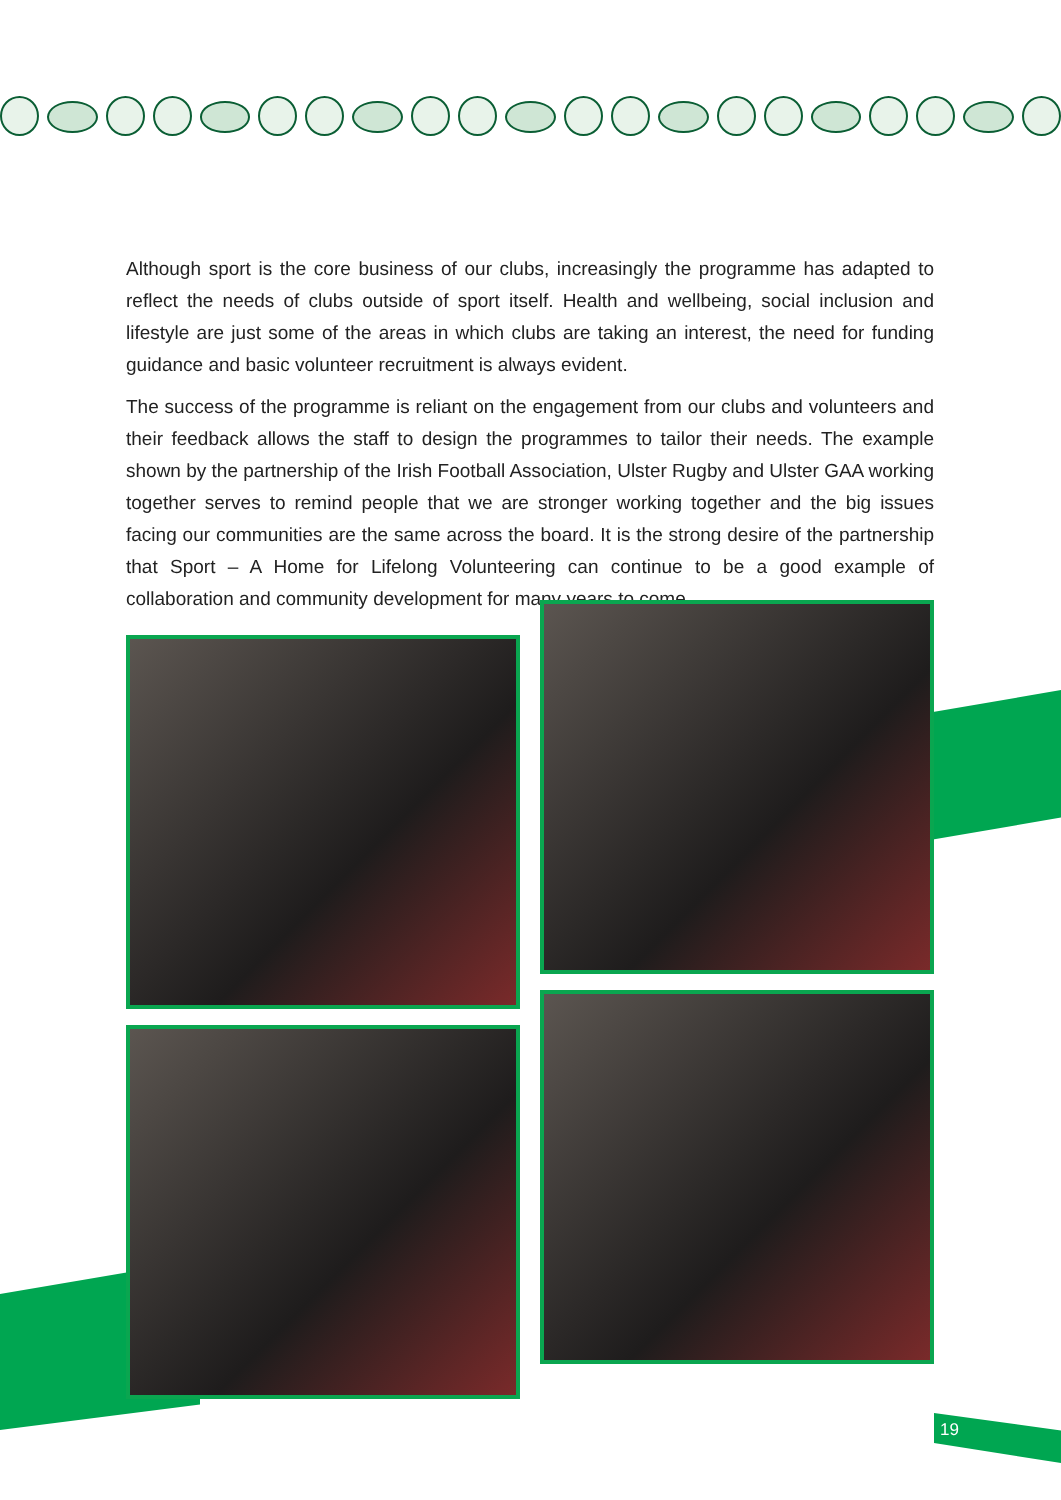Although sport is the core business of our clubs, increasingly the programme has adapted to reflect the needs of clubs outside of sport itself. Health and wellbeing, social inclusion and lifestyle are just some of the areas in which clubs are taking an interest, the need for funding guidance and basic volunteer recruitment is always evident.
The success of the programme is reliant on the engagement from our clubs and volunteers and their feedback allows the staff to design the programmes to tailor their needs. The example shown by the partnership of the Irish Football Association, Ulster Rugby and Ulster GAA working together serves to remind people that we are stronger working together and the big issues facing our communities are the same across the board. It is the strong desire of the partnership that Sport – A Home for Lifelong Volunteering can continue to be a good example of collaboration and community development for many years to come.
19